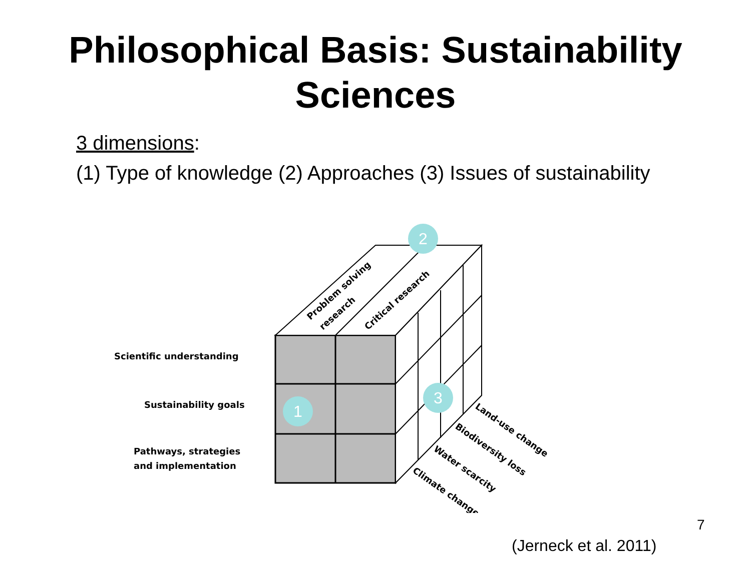Philosophical Basis: Sustainability
Sciences
3 dimensions:
(1) Type of knowledge (2) Approaches (3) Issues of sustainability
Scientific understanding
Sustainability goals
Pathways, strategies
and implementation
Problem solving
research
Critical research
Land-use change
Biodiversity loss
Water scarcity
Climate change
1
2
3
7
(Jerneck et al. 2011)